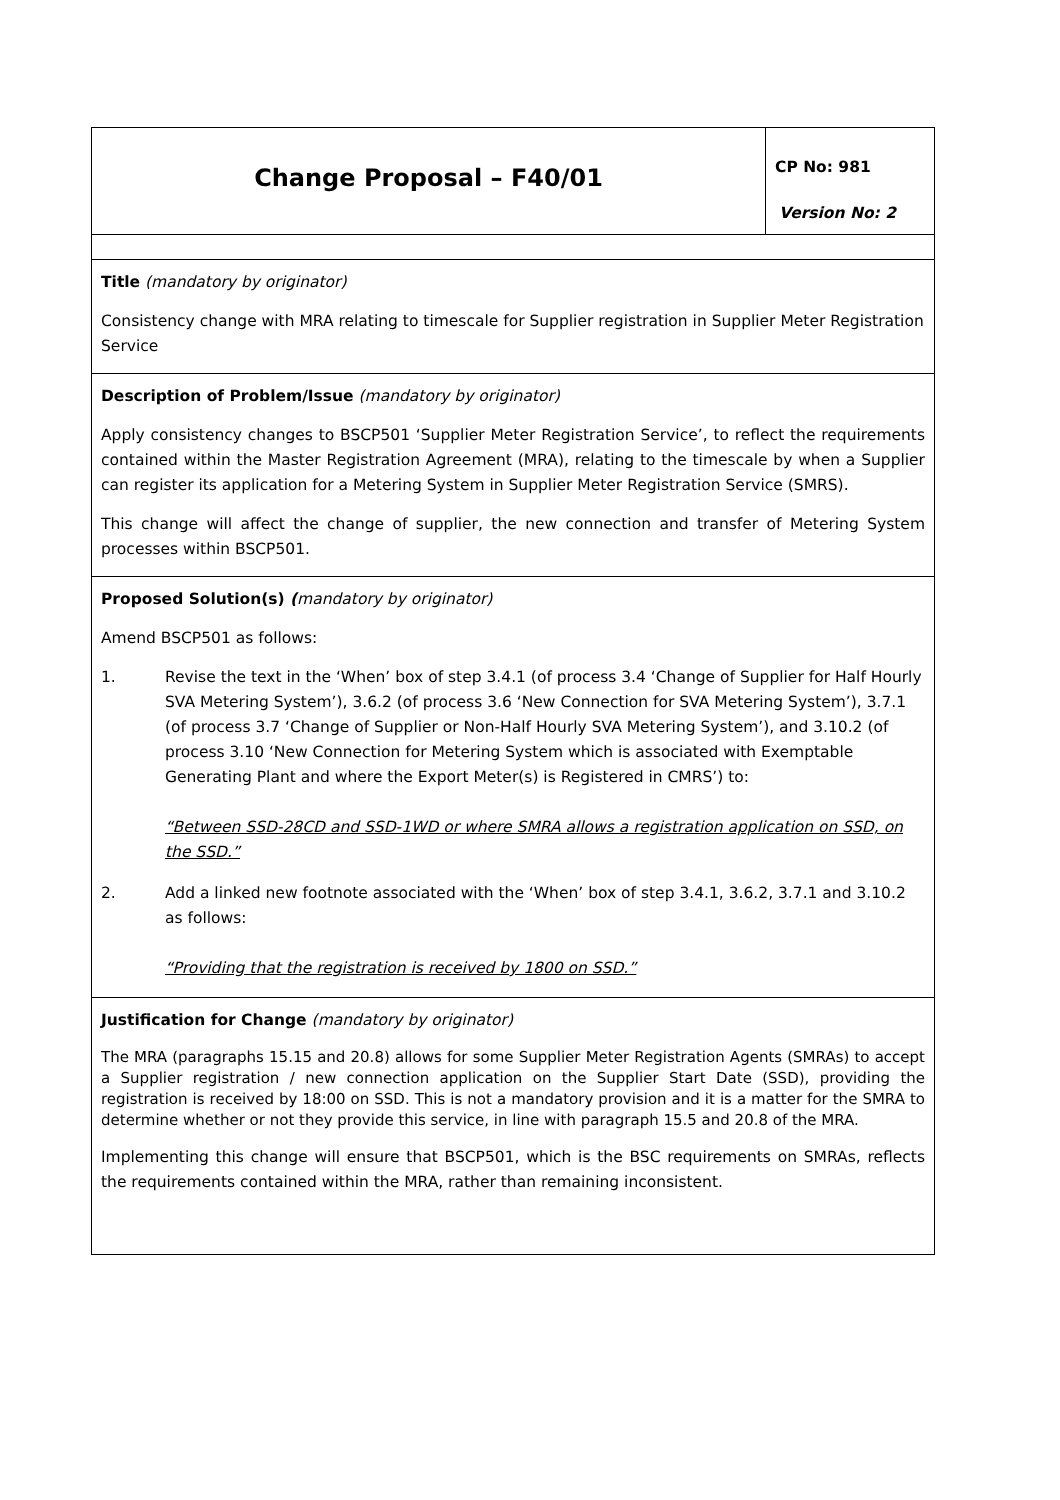| Change Proposal – F40/01 | CP No: 981 Version No: 2 |
| Title (mandatory by originator) Consistency change with MRA relating to timescale for Supplier registration in Supplier Meter Registration Service | |
| Description of Problem/Issue (mandatory by originator) Apply consistency changes to BSCP501 ‘Supplier Meter Registration Service’, to reflect the requirements contained within the Master Registration Agreement (MRA), relating to the timescale by when a Supplier can register its application for a Metering System in Supplier Meter Registration Service (SMRS). This change will affect the change of supplier, the new connection and transfer of Metering System processes within BSCP501. | |
| Proposed Solution(s) ( mandatory by originator) Amend BSCP501 as follows: 1. Revise the text in the ‘When’ box of step 3.4.1 (of process 3.4 ‘Change of Supplier for Half Hourly SVA Metering System’), 3.6.2 (of process 3.6 ‘New Connection for SVA Metering System’), 3.7.1 (of process 3.7 ‘Change of Supplier or Non-Half Hourly SVA Metering System’), and 3.10.2 (of process 3.10 ‘New Connection for Metering System which is associated with Exemptable Generating Plant and where the Export Meter(s) is Registered in CMRS’) to: “Between SSD-28CD and SSD-1WD or where SMRA allows a registration application on SSD, on the SSD.” 2. Add a linked new footnote associated with the ‘When’ box of step 3.4.1, 3.6.2, 3.7.1 and 3.10.2 as follows: “Providing that the registration is received by 1800 on SSD.” | |
| Justification for Change (mandatory by originator) The MRA (paragraphs 15.15 and 20.8) allows for some Supplier Meter Registration Agents (SMRAs) to accept a Supplier registration / new connection application on the Supplier Start Date (SSD), providing the registration is received by 18:00 on SSD. This is not a mandatory provision and it is a matter for the SMRA to determine whether or not they provide this service, in line with paragraph 15.5 and 20.8 of the MRA. Implementing this change will ensure that BSCP501, which is the BSC requirements on SMRAs, reflects the requirements contained within the MRA, rather than remaining inconsistent. | |